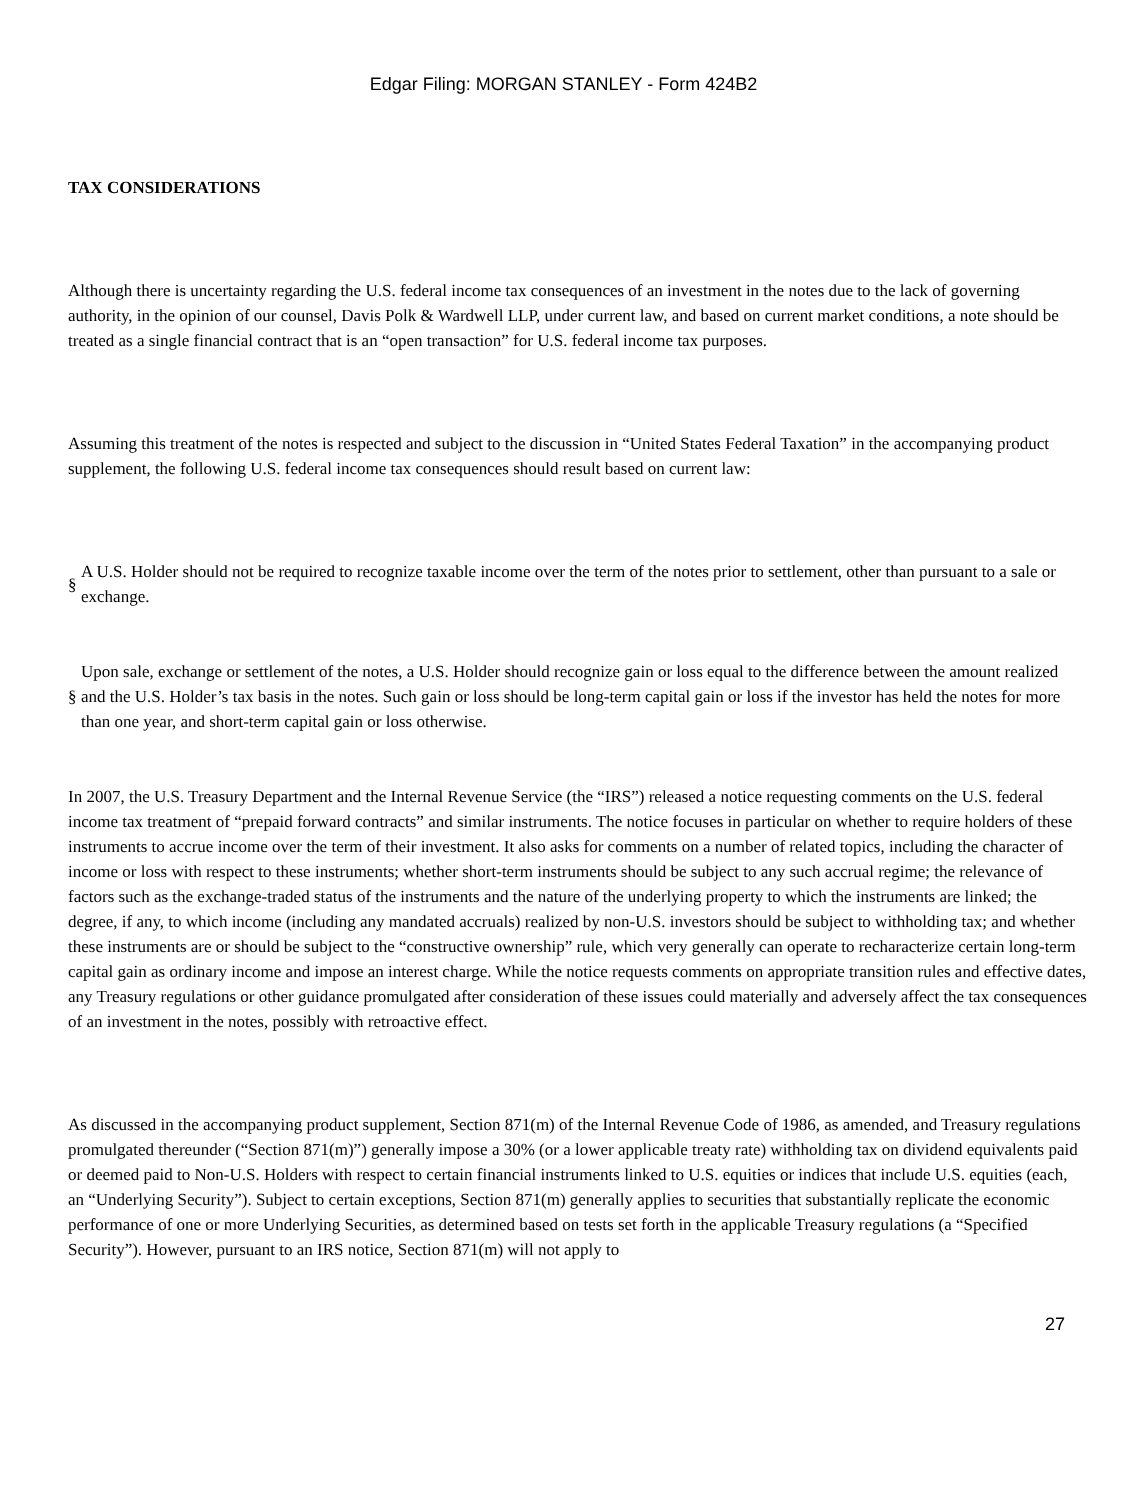Edgar Filing: MORGAN STANLEY - Form 424B2
TAX CONSIDERATIONS
Although there is uncertainty regarding the U.S. federal income tax consequences of an investment in the notes due to the lack of governing authority, in the opinion of our counsel, Davis Polk & Wardwell LLP, under current law, and based on current market conditions, a note should be treated as a single financial contract that is an “open transaction” for U.S. federal income tax purposes.
Assuming this treatment of the notes is respected and subject to the discussion in “United States Federal Taxation” in the accompanying product supplement, the following U.S. federal income tax consequences should result based on current law:
§
A U.S. Holder should not be required to recognize taxable income over the term of the notes prior to settlement, other than pursuant to a sale or exchange.
§
Upon sale, exchange or settlement of the notes, a U.S. Holder should recognize gain or loss equal to the difference between the amount realized and the U.S. Holder’s tax basis in the notes. Such gain or loss should be long-term capital gain or loss if the investor has held the notes for more than one year, and short-term capital gain or loss otherwise.
In 2007, the U.S. Treasury Department and the Internal Revenue Service (the “IRS”) released a notice requesting comments on the U.S. federal income tax treatment of “prepaid forward contracts” and similar instruments. The notice focuses in particular on whether to require holders of these instruments to accrue income over the term of their investment. It also asks for comments on a number of related topics, including the character of income or loss with respect to these instruments; whether short-term instruments should be subject to any such accrual regime; the relevance of factors such as the exchange-traded status of the instruments and the nature of the underlying property to which the instruments are linked; the degree, if any, to which income (including any mandated accruals) realized by non-U.S. investors should be subject to withholding tax; and whether these instruments are or should be subject to the “constructive ownership” rule, which very generally can operate to recharacterize certain long-term capital gain as ordinary income and impose an interest charge. While the notice requests comments on appropriate transition rules and effective dates, any Treasury regulations or other guidance promulgated after consideration of these issues could materially and adversely affect the tax consequences of an investment in the notes, possibly with retroactive effect.
As discussed in the accompanying product supplement, Section 871(m) of the Internal Revenue Code of 1986, as amended, and Treasury regulations promulgated thereunder (“Section 871(m)”) generally impose a 30% (or a lower applicable treaty rate) withholding tax on dividend equivalents paid or deemed paid to Non-U.S. Holders with respect to certain financial instruments linked to U.S. equities or indices that include U.S. equities (each, an “Underlying Security”). Subject to certain exceptions, Section 871(m) generally applies to securities that substantially replicate the economic performance of one or more Underlying Securities, as determined based on tests set forth in the applicable Treasury regulations (a “Specified Security”). However, pursuant to an IRS notice, Section 871(m) will not apply to
27